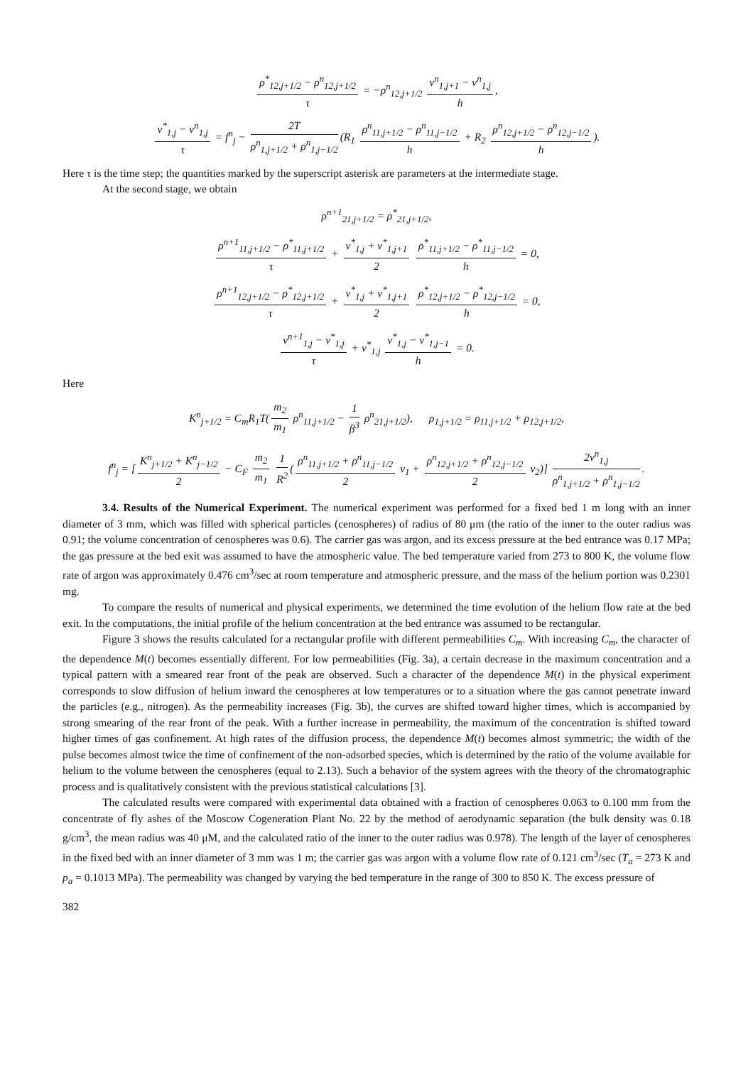ρ<sup>*</sup><sub>12,j+1/2</sub> − ρ<sup>n</sup><sub>12,j+1/2</sub> τ = −ρ<sup>n</sup><sub>12,j+1/2</sub> v<sup>n</sup><sub>1,j+1</sub> − v<sup>n</sup><sub>1,j</sub> h,
v<sup>*</sup><sub>1,j</sub> − v<sup>n</sup><sub>1,j</sub> τ = f<sup>n</sup><sub>j</sub> − 2T ρ<sup>n</sup><sub>1,j+1/2</sub> + ρ<sup>n</sup><sub>1,j−1/2</sub> (R<sub>1</sub> ρ<sup>n</sup><sub>11,j+1/2</sub> − ρ<sup>n</sup><sub>11,j−1/2</sub> h + R<sub>2</sub> ρ<sup>n</sup><sub>12,j+1/2</sub> − ρ<sup>n</sup><sub>12,j−1/2</sub> h).
Here τ is the time step; the quantities marked by the superscript asterisk are parameters at the intermediate stage.
At the second stage, we obtain
ρ<sup>n+1</sup><sub>21,j+1/2</sub> = ρ<sup>*</sup><sub>21,j+1/2</sub>,
ρ<sup>n+1</sup><sub>11,j+1/2</sub> − ρ<sup>*</sup><sub>11,j+1/2</sub> τ + v<sup>*</sup><sub>1,j</sub> + v<sup>*</sup><sub>1,j+1</sub> 2 ρ<sup>*</sup><sub>11,j+1/2</sub> − ρ<sup>*</sup><sub>11,j−1/2</sub> h = 0,
ρ<sup>n+1</sup><sub>12,j+1/2</sub> − ρ<sup>*</sup><sub>12,j+1/2</sub> τ + v<sup>*</sup><sub>1,j</sub> + v<sup>*</sup><sub>1,j+1</sub> 2 ρ<sup>*</sup><sub>12,j+1/2</sub> − ρ<sup>*</sup><sub>12,j−1/2</sub> h = 0,
v<sup>n+1</sup><sub>1,j</sub> − v<sup>*</sup><sub>1,j</sub> τ + v<sup>*</sup><sub>1,j</sub> v<sup>*</sup><sub>1,j</sub> − v<sup>*</sup><sub>1,j−1</sub> h = 0.
Here
K<sup>n</sup><sub>j+1/2</sub> = C<sub>m</sub>R<sub>1</sub>T(m<sub>2</sub> m<sub>1</sub> ρ<sup>n</sup><sub>11,j+1/2</sub> − 1 β<sup>3</sup> ρ<sup>n</sup><sub>21,j+1/2</sub>), ρ<sub>1,j+1/2</sub> = ρ<sub>11,j+1/2</sub> + ρ<sub>12,j+1/2</sub>,
f<sup>n</sup><sub>j</sub> = [K<sup>n</sup><sub>j+1/2</sub> + K<sup>n</sup><sub>j−1/2</sub> 2 − C<sub>F</sub> m<sub>2</sub> m<sub>1</sub> 1 R<sup>2</sup> (ρ<sup>n</sup><sub>11,j+1/2</sub> + ρ<sup>n</sup><sub>11,j−1/2</sub> 2 ν<sub>1</sub> + ρ<sup>n</sup><sub>12,j+1/2</sub> + ρ<sup>n</sup><sub>12,j−1/2</sub> 2 ν<sub>2</sub>)] 2v<sup>n</sup><sub>1,j</sub> ρ<sup>n</sup><sub>1,j+1/2</sub> + ρ<sup>n</sup><sub>1,j−1/2</sub>.
3.4. Results of the Numerical Experiment. The numerical experiment was performed for a fixed bed 1 m long with an inner diameter of 3 mm, which was filled with spherical particles (cenospheres) of radius of 80 μm (the ratio of the inner to the outer radius was 0.91; the volume concentration of cenospheres was 0.6). The carrier gas was argon, and its excess pressure at the bed entrance was 0.17 MPa; the gas pressure at the bed exit was assumed to have the atmospheric value. The bed temperature varied from 273 to 800 K, the volume flow rate of argon was approximately 0.476 cm<sup>3</sup>/sec at room temperature and atmospheric pressure, and the mass of the helium portion was 0.2301 mg.
To compare the results of numerical and physical experiments, we determined the time evolution of the helium flow rate at the bed exit. In the computations, the initial profile of the helium concentration at the bed entrance was assumed to be rectangular.
Figure 3 shows the results calculated for a rectangular profile with different permeabilities C<sub>m</sub>. With increasing C<sub>m</sub>, the character of the dependence M(t) becomes essentially different. For low permeabilities (Fig. 3a), a certain decrease in the maximum concentration and a typical pattern with a smeared rear front of the peak are observed. Such a character of the dependence M(t) in the physical experiment corresponds to slow diffusion of helium inward the cenospheres at low temperatures or to a situation where the gas cannot penetrate inward the particles (e.g., nitrogen). As the permeability increases (Fig. 3b), the curves are shifted toward higher times, which is accompanied by strong smearing of the rear front of the peak. With a further increase in permeability, the maximum of the concentration is shifted toward higher times of gas confinement. At high rates of the diffusion process, the dependence M(t) becomes almost symmetric; the width of the pulse becomes almost twice the time of confinement of the non-adsorbed species, which is determined by the ratio of the volume available for helium to the volume between the cenospheres (equal to 2.13). Such a behavior of the system agrees with the theory of the chromatographic process and is qualitatively consistent with the previous statistical calculations [3].
The calculated results were compared with experimental data obtained with a fraction of cenospheres 0.063 to 0.100 mm from the concentrate of fly ashes of the Moscow Cogeneration Plant No. 22 by the method of aerodynamic separation (the bulk density was 0.18 g/cm<sup>3</sup>, the mean radius was 40 μM, and the calculated ratio of the inner to the outer radius was 0.978). The length of the layer of cenospheres in the fixed bed with an inner diameter of 3 mm was 1 m; the carrier gas was argon with a volume flow rate of 0.121 cm<sup>3</sup>/sec (T<sub>a</sub> = 273 K and p<sub>a</sub> = 0.1013 MPa). The permeability was changed by varying the bed temperature in the range of 300 to 850 K. The excess pressure of
382